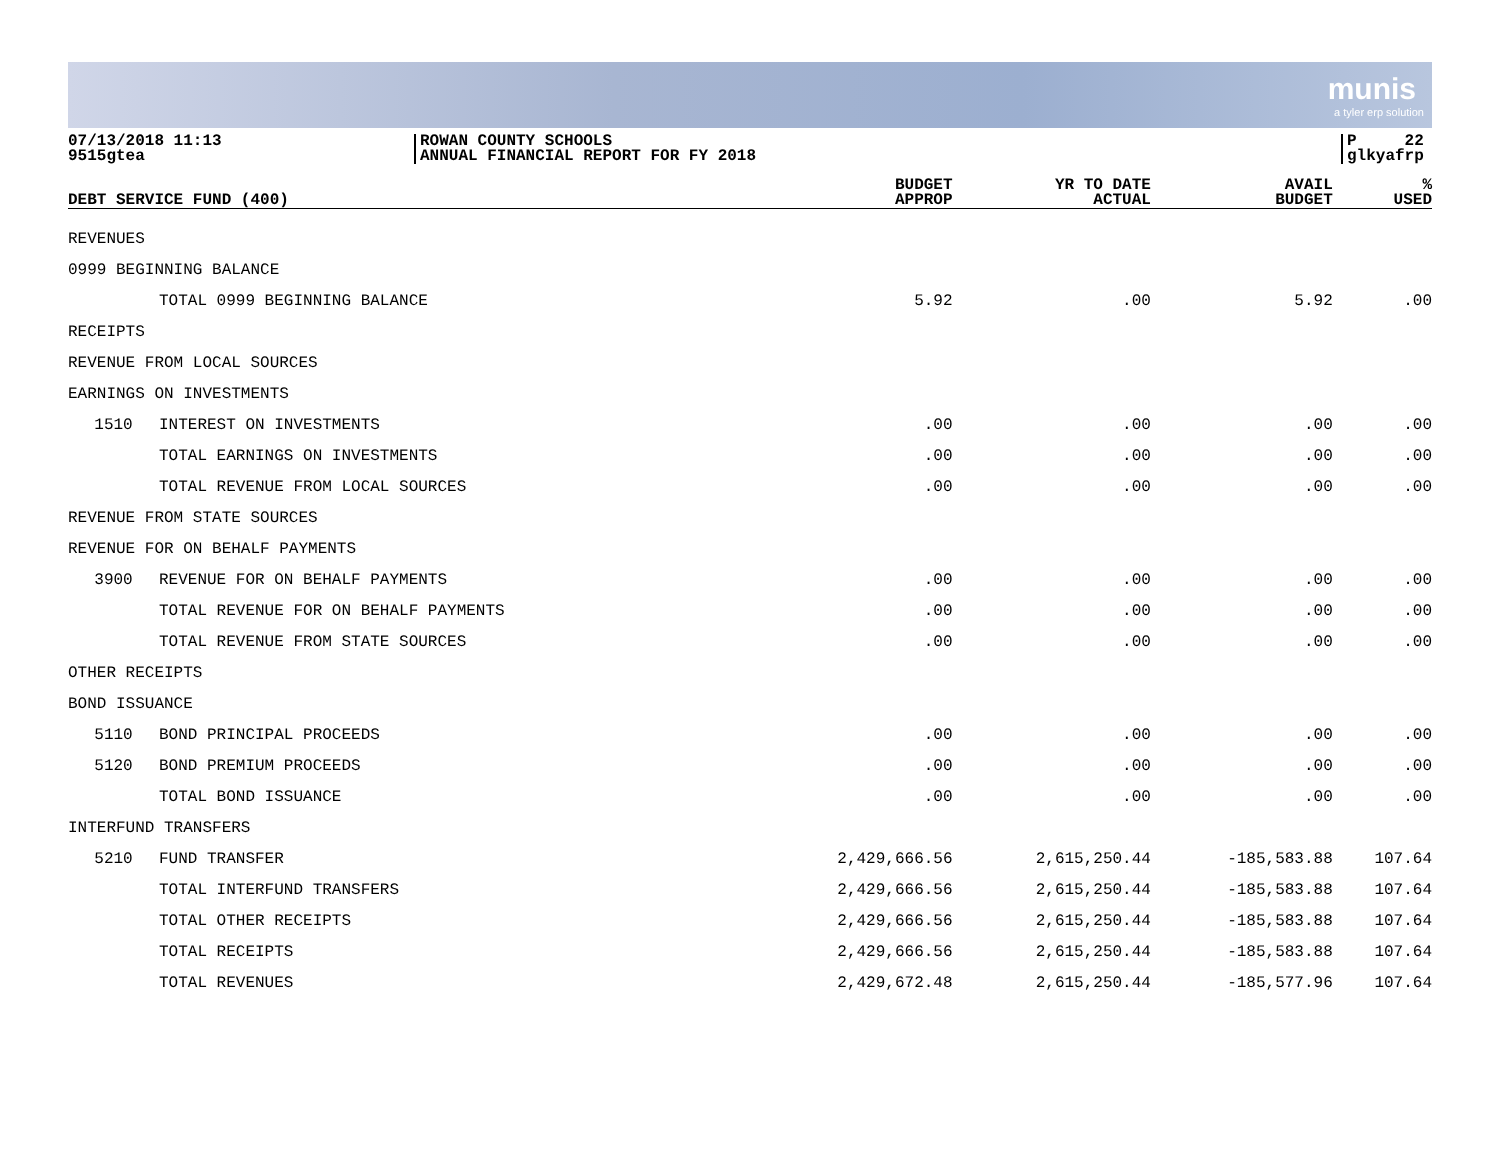munis
a tyler erp solution
07/13/2018 11:13
9515gtea
ROWAN COUNTY SCHOOLS
ANNUAL FINANCIAL REPORT FOR FY 2018
P 22
glkyafrp
| DEBT SERVICE FUND (400) | | BUDGET APPROP | YR TO DATE ACTUAL | AVAIL BUDGET | % USED |
| --- | --- | --- | --- | --- | --- |
| REVENUES | | | | | |
| 0999 BEGINNING BALANCE | | | | | |
| | TOTAL 0999 BEGINNING BALANCE | 5.92 | .00 | 5.92 | .00 |
| RECEIPTS | | | | | |
| REVENUE FROM LOCAL SOURCES | | | | | |
| EARNINGS ON INVESTMENTS | | | | | |
| 1510 | INTEREST ON INVESTMENTS | .00 | .00 | .00 | .00 |
| | TOTAL EARNINGS ON INVESTMENTS | .00 | .00 | .00 | .00 |
| | TOTAL REVENUE FROM LOCAL SOURCES | .00 | .00 | .00 | .00 |
| REVENUE FROM STATE SOURCES | | | | | |
| REVENUE FOR ON BEHALF PAYMENTS | | | | | |
| 3900 | REVENUE FOR ON BEHALF PAYMENTS | .00 | .00 | .00 | .00 |
| | TOTAL REVENUE FOR ON BEHALF PAYMENTS | .00 | .00 | .00 | .00 |
| | TOTAL REVENUE FROM STATE SOURCES | .00 | .00 | .00 | .00 |
| OTHER RECEIPTS | | | | | |
| BOND ISSUANCE | | | | | |
| 5110 | BOND PRINCIPAL PROCEEDS | .00 | .00 | .00 | .00 |
| 5120 | BOND PREMIUM PROCEEDS | .00 | .00 | .00 | .00 |
| | TOTAL BOND ISSUANCE | .00 | .00 | .00 | .00 |
| INTERFUND TRANSFERS | | | | | |
| 5210 | FUND TRANSFER | 2,429,666.56 | 2,615,250.44 | -185,583.88 | 107.64 |
| | TOTAL INTERFUND TRANSFERS | 2,429,666.56 | 2,615,250.44 | -185,583.88 | 107.64 |
| | TOTAL OTHER RECEIPTS | 2,429,666.56 | 2,615,250.44 | -185,583.88 | 107.64 |
| | TOTAL RECEIPTS | 2,429,666.56 | 2,615,250.44 | -185,583.88 | 107.64 |
| | TOTAL REVENUES | 2,429,672.48 | 2,615,250.44 | -185,577.96 | 107.64 |